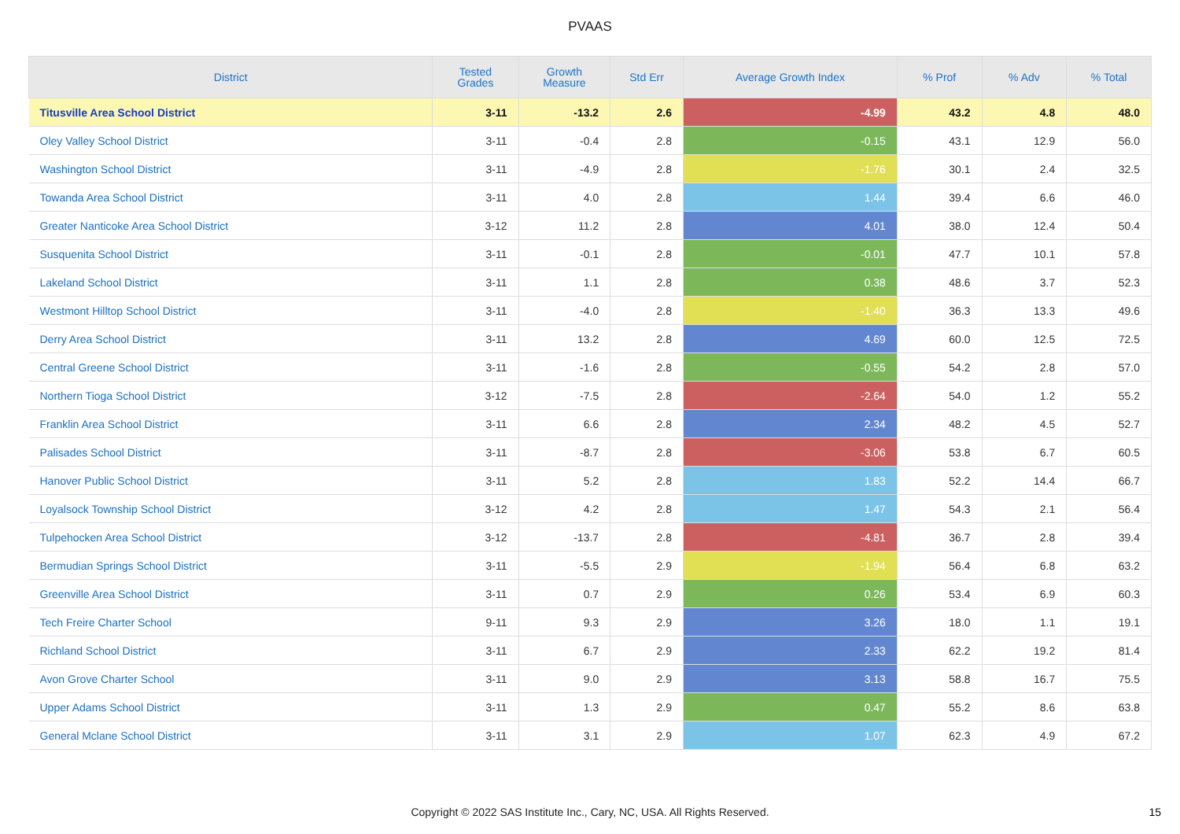PVAAS
| District | Tested Grades | Growth Measure | Std Err | Average Growth Index | % Prof | % Adv | % Total |
| --- | --- | --- | --- | --- | --- | --- | --- |
| Titusville Area School District | 3-11 | -13.2 | 2.6 | -4.99 | 43.2 | 4.8 | 48.0 |
| Oley Valley School District | 3-11 | -0.4 | 2.8 | -0.15 | 43.1 | 12.9 | 56.0 |
| Washington School District | 3-11 | -4.9 | 2.8 | -1.76 | 30.1 | 2.4 | 32.5 |
| Towanda Area School District | 3-11 | 4.0 | 2.8 | 1.44 | 39.4 | 6.6 | 46.0 |
| Greater Nanticoke Area School District | 3-12 | 11.2 | 2.8 | 4.01 | 38.0 | 12.4 | 50.4 |
| Susquenita School District | 3-11 | -0.1 | 2.8 | -0.01 | 47.7 | 10.1 | 57.8 |
| Lakeland School District | 3-11 | 1.1 | 2.8 | 0.38 | 48.6 | 3.7 | 52.3 |
| Westmont Hilltop School District | 3-11 | -4.0 | 2.8 | -1.40 | 36.3 | 13.3 | 49.6 |
| Derry Area School District | 3-11 | 13.2 | 2.8 | 4.69 | 60.0 | 12.5 | 72.5 |
| Central Greene School District | 3-11 | -1.6 | 2.8 | -0.55 | 54.2 | 2.8 | 57.0 |
| Northern Tioga School District | 3-12 | -7.5 | 2.8 | -2.64 | 54.0 | 1.2 | 55.2 |
| Franklin Area School District | 3-11 | 6.6 | 2.8 | 2.34 | 48.2 | 4.5 | 52.7 |
| Palisades School District | 3-11 | -8.7 | 2.8 | -3.06 | 53.8 | 6.7 | 60.5 |
| Hanover Public School District | 3-11 | 5.2 | 2.8 | 1.83 | 52.2 | 14.4 | 66.7 |
| Loyalsock Township School District | 3-12 | 4.2 | 2.8 | 1.47 | 54.3 | 2.1 | 56.4 |
| Tulpehocken Area School District | 3-12 | -13.7 | 2.8 | -4.81 | 36.7 | 2.8 | 39.4 |
| Bermudian Springs School District | 3-11 | -5.5 | 2.9 | -1.94 | 56.4 | 6.8 | 63.2 |
| Greenville Area School District | 3-11 | 0.7 | 2.9 | 0.26 | 53.4 | 6.9 | 60.3 |
| Tech Freire Charter School | 9-11 | 9.3 | 2.9 | 3.26 | 18.0 | 1.1 | 19.1 |
| Richland School District | 3-11 | 6.7 | 2.9 | 2.33 | 62.2 | 19.2 | 81.4 |
| Avon Grove Charter School | 3-11 | 9.0 | 2.9 | 3.13 | 58.8 | 16.7 | 75.5 |
| Upper Adams School District | 3-11 | 1.3 | 2.9 | 0.47 | 55.2 | 8.6 | 63.8 |
| General Mclane School District | 3-11 | 3.1 | 2.9 | 1.07 | 62.3 | 4.9 | 67.2 |
Copyright © 2022 SAS Institute Inc., Cary, NC, USA. All Rights Reserved.
15